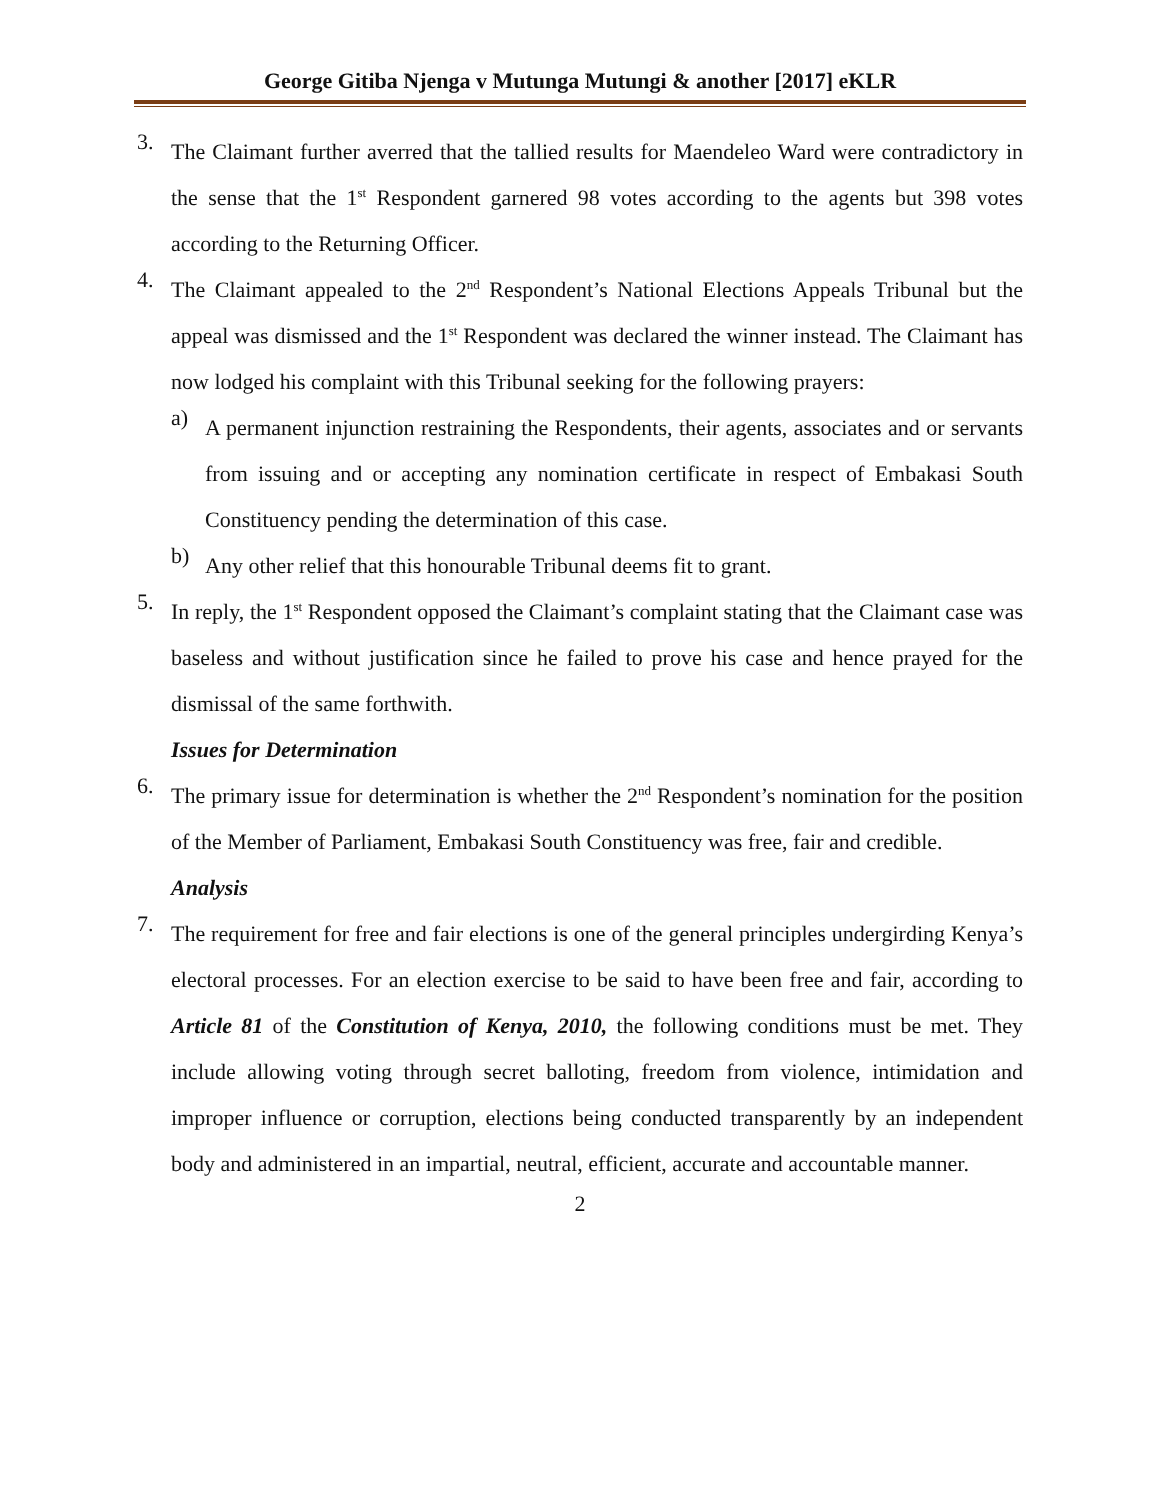George Gitiba Njenga v Mutunga Mutungi & another [2017] eKLR
3.
The Claimant further averred that the tallied results for Maendeleo Ward were contradictory in the sense that the 1<sup>st</sup> Respondent garnered 98 votes according to the agents but 398 votes according to the Returning Officer.
4.
The Claimant appealed to the 2<sup>nd</sup> Respondent’s National Elections Appeals Tribunal but the appeal was dismissed and the 1<sup>st</sup> Respondent was declared the winner instead. The Claimant has now lodged his complaint with this Tribunal seeking for the following prayers:
a)
A permanent injunction restraining the Respondents, their agents, associates and or servants from issuing and or accepting any nomination certificate in respect of Embakasi South Constituency pending the determination of this case.
b)
Any other relief that this honourable Tribunal deems fit to grant.
5.
In reply, the 1<sup>st</sup> Respondent opposed the Claimant’s complaint stating that the Claimant case was baseless and without justification since he failed to prove his case and hence prayed for the dismissal of the same forthwith.
Issues for Determination
6.
The primary issue for determination is whether the 2<sup>nd</sup> Respondent’s nomination for the position of the Member of Parliament, Embakasi South Constituency was free, fair and credible.
Analysis
7.
The requirement for free and fair elections is one of the general principles undergirding Kenya’s electoral processes. For an election exercise to be said to have been free and fair, according to Article 81 of the Constitution of Kenya, 2010, the following conditions must be met. They include allowing voting through secret balloting, freedom from violence, intimidation and improper influence or corruption, elections being conducted transparently by an independent body and administered in an impartial, neutral, efficient, accurate and accountable manner.
2